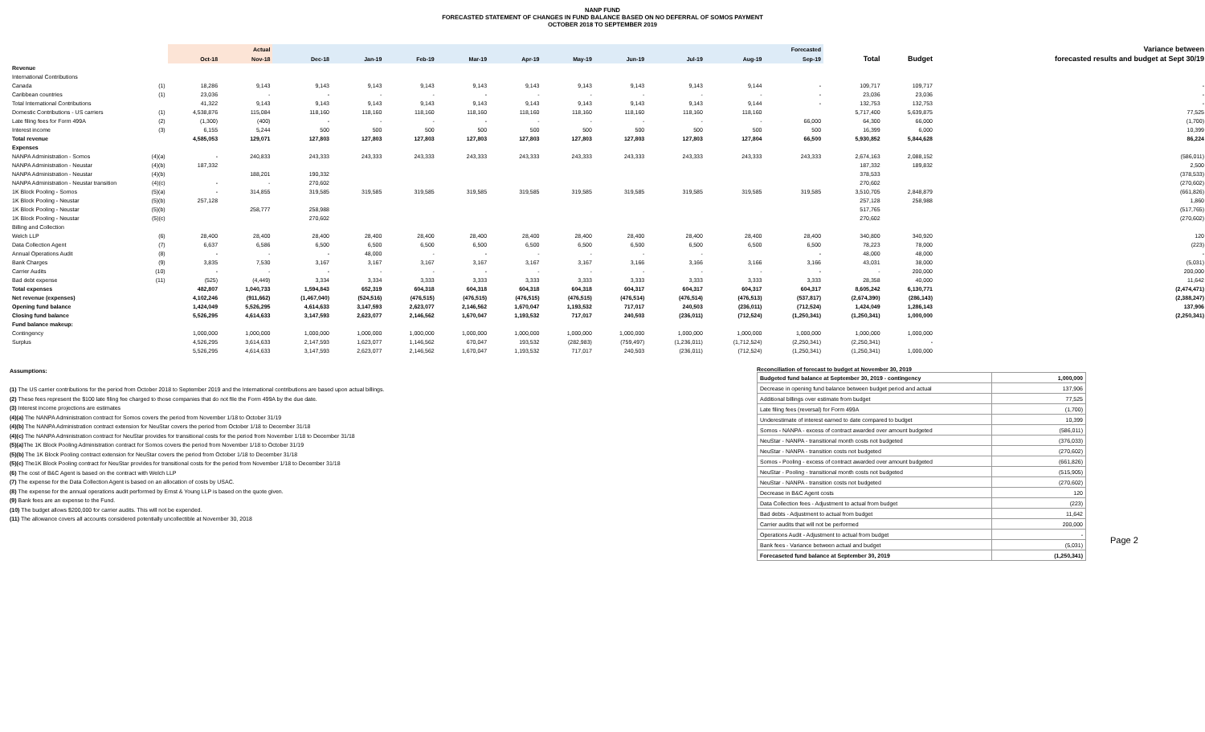NANP FUND
FORECASTED STATEMENT OF CHANGES IN FUND BALANCE BASED ON NO DEFERRAL OF SOMOS PAYMENT
OCTOBER 2018 TO SEPTEMBER 2019
| | | Actual | | Forecasted | | | | | | | | | | | | Variance between |
| --- | --- | --- | --- | --- | --- | --- | --- | --- | --- | --- | --- | --- | --- | --- | --- | --- |
| | | Oct-18 | Nov-18 | Dec-18 | Jan-19 | Feb-19 | Mar-19 | Apr-19 | May-19 | Jun-19 | Jul-19 | Aug-19 | Sep-19 | Total | Budget | forecasted results and budget at Sept 30/19 |
| Revenue | | | | | | | | | | | | | | | | |
| International Contributions | | | | | | | | | | | | | | | | |
| Canada | (1) | 18,286 | 9,143 | 9,143 | 9,143 | 9,143 | 9,143 | 9,143 | 9,143 | 9,143 | 9,143 | 9,144 | - | 109,717 | 109,717 | - |
| Caribbean countries | (1) | 23,036 | - | - | - | - | - | - | - | - | - | - | - | 23,036 | 23,036 | - |
| Total International Contributions | | 41,322 | 9,143 | 9,143 | 9,143 | 9,143 | 9,143 | 9,143 | 9,143 | 9,143 | 9,143 | 9,144 | - | 132,753 | 132,753 | - |
| Domestic Contributions - US carriers | (1) | 4,538,876 | 115,084 | 118,160 | 118,160 | 118,160 | 118,160 | 118,160 | 118,160 | 118,160 | 118,160 | 118,160 | | 5,717,400 | 5,639,875 | 77,525 |
| Late filing fees for Form 499A | (2) | (1,300) | (400) | - | - | - | - | - | - | - | - | - | 66,000 | 64,300 | 66,000 | (1,700) |
| Interest income | (3) | 6,155 | 5,244 | 500 | 500 | 500 | 500 | 500 | 500 | 500 | 500 | 500 | 500 | 16,399 | 6,000 | 10,399 |
| Total revenue | | 4,585,053 | 129,071 | 127,803 | 127,803 | 127,803 | 127,803 | 127,803 | 127,803 | 127,803 | 127,803 | 127,804 | 66,500 | 5,930,852 | 5,844,628 | 86,224 |
| Expenses | | | | | | | | | | | | | | | | |
| NANPA Administration - Somos | (4)(a) | - | 240,833 | 243,333 | 243,333 | 243,333 | 243,333 | 243,333 | 243,333 | 243,333 | 243,333 | 243,333 | 243,333 | 2,674,163 | 2,088,152 | (586,011) |
| NANPA Administration - Neustar | (4)(b) | 187,332 | | | | | | | | | | | | 187,332 | 189,832 | 2,500 |
| NANPA Administration - Neustar | (4)(b) | | 188,201 | 190,332 | | | | | | | | | | 378,533 | | (378,533) |
| NANPA Administration - Neustar transition | (4)(c) | - | - | 270,602 | | | | | | | | | | 270,602 | | (270,602) |
| 1K Block Pooling - Somos | (5)(a) | - | 314,855 | 319,585 | 319,585 | 319,585 | 319,585 | 319,585 | 319,585 | 319,585 | 319,585 | 319,585 | 319,585 | 3,510,705 | 2,848,879 | (661,826) |
| 1K Block Pooling - Neustar | (5)(b) | 257,128 | | | | | | | | | | | | 257,128 | 258,988 | 1,860 |
| 1K Block Pooling - Neustar | (5)(b) | | 258,777 | 258,988 | | | | | | | | | | 517,765 | | (517,765) |
| 1K Block Pooling - Neustar | (5)(c) | | | 270,602 | | | | | | | | | | 270,602 | | (270,602) |
| Billing and Collection | | | | | | | | | | | | | | | | |
| Welch LLP | (6) | 28,400 | 28,400 | 28,400 | 28,400 | 28,400 | 28,400 | 28,400 | 28,400 | 28,400 | 28,400 | 28,400 | 28,400 | 340,800 | 340,920 | 120 |
| Data Collection Agent | (7) | 6,637 | 6,586 | 6,500 | 6,500 | 6,500 | 6,500 | 6,500 | 6,500 | 6,500 | 6,500 | 6,500 | 6,500 | 78,223 | 78,000 | (223) |
| Annual Operations Audit | (8) | - | - | - | 48,000 | - | - | - | - | - | - | | - | 48,000 | 48,000 | - |
| Bank Charges | (9) | 3,835 | 7,530 | 3,167 | 3,167 | 3,167 | 3,167 | 3,167 | 3,167 | 3,166 | 3,166 | 3,166 | 3,166 | 43,031 | 38,000 | (5,031) |
| Carrier Audits | (10) | - | - | - | - | - | - | - | - | - | - | - | - | - | 200,000 | 200,000 |
| Bad debt expense | (11) | (525) | (4,449) | 3,334 | 3,334 | 3,333 | 3,333 | 3,333 | 3,333 | 3,333 | 3,333 | 3,333 | 3,333 | 28,358 | 40,000 | 11,642 |
| Total expenses | | 482,807 | 1,040,733 | 1,594,843 | 652,319 | 604,318 | 604,318 | 604,318 | 604,318 | 604,317 | 604,317 | 604,317 | 604,317 | 8,605,242 | 6,130,771 | (2,474,471) |
| Net revenue (expenses) | | 4,102,246 | (911,662) | (1,467,040) | (524,516) | (476,515) | (476,515) | (476,515) | (476,515) | (476,514) | (476,514) | (476,513) | (537,817) | (2,674,390) | (286,143) | (2,388,247) |
| Opening fund balance | | 1,424,049 | 5,526,295 | 4,614,633 | 3,147,593 | 2,623,077 | 2,146,562 | 1,670,047 | 1,193,532 | 717,017 | 240,503 | (236,011) | (712,524) | 1,424,049 | 1,286,143 | 137,906 |
| Closing fund balance | | 5,526,295 | 4,614,633 | 3,147,593 | 2,623,077 | 2,146,562 | 1,670,047 | 1,193,532 | 717,017 | 240,503 | (236,011) | (712,524) | (1,250,341) | (1,250,341) | 1,000,000 | (2,250,341) |
| Fund balance makeup: | | | | | | | | | | | | | | | | |
| Contingency | | 1,000,000 | 1,000,000 | 1,000,000 | 1,000,000 | 1,000,000 | 1,000,000 | 1,000,000 | 1,000,000 | 1,000,000 | 1,000,000 | 1,000,000 | 1,000,000 | 1,000,000 | 1,000,000 | |
| Surplus | | 4,526,295 | 3,614,633 | 2,147,593 | 1,623,077 | 1,146,562 | 670,047 | 193,532 | (282,983) | (759,497) | (1,236,011) | (1,712,524) | (2,250,341) | (2,250,341) | - | |
| | | 5,526,295 | 4,614,633 | 3,147,593 | 2,623,077 | 2,146,562 | 1,670,047 | 1,193,532 | 717,017 | 240,503 | (236,011) | (712,524) | (1,250,341) | (1,250,341) | 1,000,000 | |
Assumptions:
(1) The US carrier contributions for the period from October 2018 to September 2019 and the International contributions are based upon actual billings.
(2) These fees represent the $100 late filing fee charged to those companies that do not file the Form 499A by the due date.
(3) Interest income projections are estimates
(4)(a) The NANPA Administration contract for Somos covers the period from November 1/18 to October 31/19
(4)(b) The NANPA Administration contract extension for NeuStar covers the period from October 1/18 to December 31/18
(4)(c) The NANPA Administration contract for NeuStar provides for transitional costs for the period from November 1/18 to December 31/18
(5)(a) The 1K Block Pooling Administration contract for Somos covers the period from November 1/18 to October 31/19
(5)(b) The 1K Block Pooling contract extension for NeuStar covers the period from October 1/18 to December 31/18
(5)(c) The1K Block Pooling contract for NeuStar provides for transitional costs for the period from November 1/18 to December 31/18
(6) The cost of B&C Agent is based on the contract with Welch LLP
(7) The expense for the Data Collection Agent is based on an allocation of costs by USAC.
(8) The expense for the annual operations audit performed by Ernst & Young LLP is based on the quote given.
(9) Bank fees are an expense to the Fund.
(10) The budget allows $200,000 for carrier audits. This will not be expended.
(11) The allowance covers all accounts considered potentially uncollectible at November 30, 2018
Reconciliation of forecast to budget at November 30, 2019
| Budgeted fund balance at September 30, 2019 - contingency | 1,000,000 |
| Decrease in opening fund balance between budget period and actual | 137,906 |
| Additional billings over estimate from budget | 77,525 |
| Late filing fees (reversal) for Form 499A | (1,700) |
| Underestimate of interest earned to date compared to budget | 10,399 |
| Somos - NANPA - excess of contract awarded over amount budgeted | (586,011) |
| NeuStar - NANPA - transitional month costs not budgeted | (376,033) |
| NeuStar - NANPA - transition costs not budgeted | (270,602) |
| Somos - Pooling - excess of contract awarded over amount budgeted | (661,826) |
| NeuStar - Pooling - transitional month costs not budgeted | (515,905) |
| NeuStar - NANPA - transition costs not budgeted | (270,602) |
| Decrease in B&C Agent costs | 120 |
| Data Collection fees - Adjustment to actual from budget | (223) |
| Bad debts - Adjustment to actual from budget | 11,642 |
| Carrier audits that will not be performed | 200,000 |
| Operations Audit - Adjustment to actual from budget | - |
| Bank fees - Variance between actual and budget | (5,031) |
| Forecaseted fund balance at September 30, 2019 | (1,250,341) |
Page 2